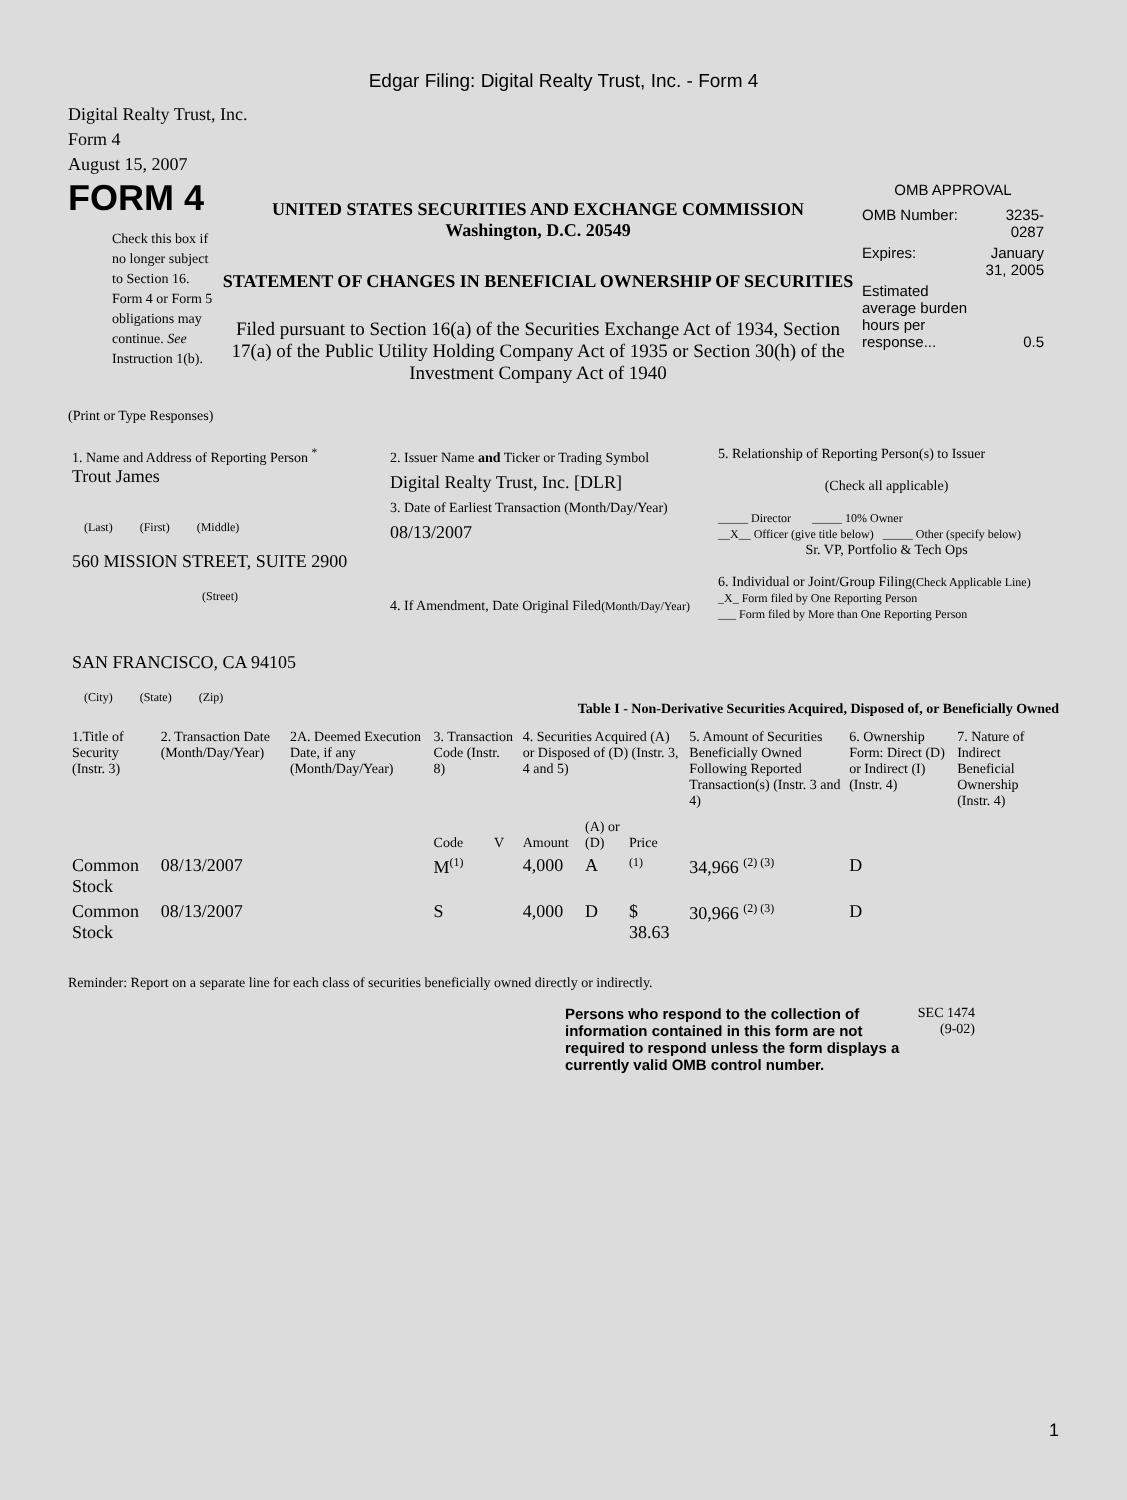Edgar Filing: Digital Realty Trust, Inc. - Form 4
Digital Realty Trust, Inc.
Form 4
August 15, 2007
FORM 4
Check this box if no longer subject to Section 16. Form 4 or Form 5 obligations may continue. See Instruction 1(b).
UNITED STATES SECURITIES AND EXCHANGE COMMISSION
Washington, D.C. 20549
STATEMENT OF CHANGES IN BENEFICIAL OWNERSHIP OF SECURITIES
Filed pursuant to Section 16(a) of the Securities Exchange Act of 1934, Section 17(a) of the Public Utility Holding Company Act of 1935 or Section 30(h) of the Investment Company Act of 1940
OMB APPROVAL
| OMB Number: | 3235-0287 |
| Expires: | January 31, 2005 |
| Estimated average burden hours per response... | 0.5 |
(Print or Type Responses)
| 1. Name and Address of Reporting Person <sup>*</sup> Trout James (Last) (First) (Middle) 560 MISSION STREET, SUITE 2900 (Street) SAN FRANCISCO, CA 94105 (City) (State) (Zip) | 2. Issuer Name and Ticker or Trading Symbol Digital Realty Trust, Inc. [DLR] 3. Date of Earliest Transaction (Month/Day/Year) 08/13/2007 4. If Amendment, Date Original Filed (Month/Day/Year) | 5. Relationship of Reporting Person(s) to Issuer (Check all applicable) _____ Director _____ 10% Owner __X__ Officer (give title below) _____ Other (specify below) Sr. VP, Portfolio & Tech Ops 6. Individual or Joint/Group Filing (Check Applicable Line) _X_ Form filed by One Reporting Person ___ Form filed by More than One Reporting Person |
Table I - Non-Derivative Securities Acquired, Disposed of, or Beneficially Owned
| 1.Title of Security (Instr. 3) | 2. Transaction Date (Month/Day/Year) | 2A. Deemed Execution Date, if any (Month/Day/Year) | 3. Transaction Code (Instr. 8) | | 4. Securities Acquired (A) or Disposed of (D) (Instr. 3, 4 and 5) | | | 5. Amount of Securities Beneficially Owned Following Reported Transaction(s) (Instr. 3 and 4) | 6. Ownership Form: Direct (D) or Indirect (I) (Instr. 4) | 7. Nature of Indirect Beneficial Ownership (Instr. 4) |
| --- | --- | --- | --- | --- | --- | --- | --- | --- | --- | --- |
| | | | Code | V | Amount | (A) or (D) | Price | | | |
| Common Stock | 08/13/2007 | | M<sup>(1)</sup> | | 4,000 | A | <sup>(1)</sup> | 34,966 <sup>(2) (3)</sup> | D | |
| Common Stock | 08/13/2007 | | S | | 4,000 | D | $ 38.63 | 30,966 <sup>(2) (3)</sup> | D | |
Reminder: Report on a separate line for each class of securities beneficially owned directly or indirectly.
Persons who respond to the collection of information contained in this form are not required to respond unless the form displays a currently valid OMB control number.
SEC 1474 (9-02)
1